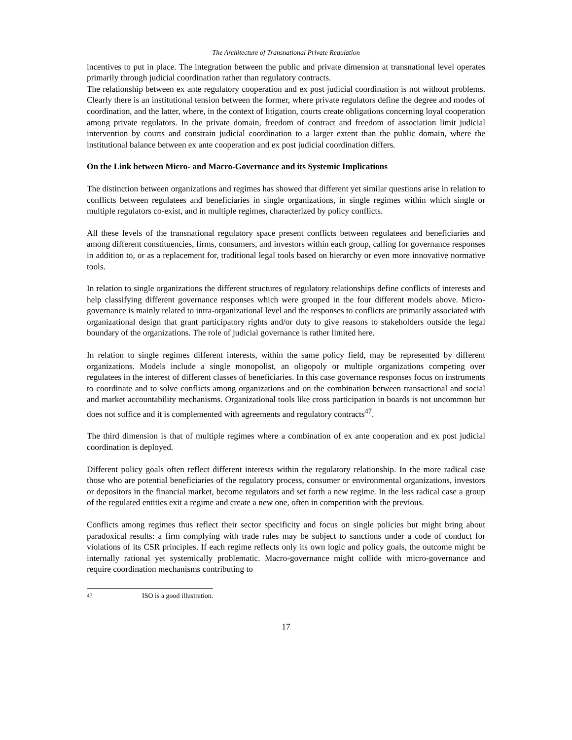The Architecture of Transnational Private Regulation
incentives to put in place. The integration between the public and private dimension at transnational level operates primarily through judicial coordination rather than regulatory contracts.
The relationship between ex ante regulatory cooperation and ex post judicial coordination is not without problems. Clearly there is an institutional tension between the former, where private regulators define the degree and modes of coordination, and the latter, where, in the context of litigation, courts create obligations concerning loyal cooperation among private regulators. In the private domain, freedom of contract and freedom of association limit judicial intervention by courts and constrain judicial coordination to a larger extent than the public domain, where the institutional balance between ex ante cooperation and ex post judicial coordination differs.
On the Link between Micro- and Macro-Governance and its Systemic Implications
The distinction between organizations and regimes has showed that different yet similar questions arise in relation to conflicts between regulatees and beneficiaries in single organizations, in single regimes within which single or multiple regulators co-exist, and in multiple regimes, characterized by policy conflicts.
All these levels of the transnational regulatory space present conflicts between regulatees and beneficiaries and among different constituencies, firms, consumers, and investors within each group, calling for governance responses in addition to, or as a replacement for, traditional legal tools based on hierarchy or even more innovative normative tools.
In relation to single organizations the different structures of regulatory relationships define conflicts of interests and help classifying different governance responses which were grouped in the four different models above. Micro-governance is mainly related to intra-organizational level and the responses to conflicts are primarily associated with organizational design that grant participatory rights and/or duty to give reasons to stakeholders outside the legal boundary of the organizations. The role of judicial governance is rather limited here.
In relation to single regimes different interests, within the same policy field, may be represented by different organizations. Models include a single monopolist, an oligopoly or multiple organizations competing over regulatees in the interest of different classes of beneficiaries. In this case governance responses focus on instruments to coordinate and to solve conflicts among organizations and on the combination between transactional and social and market accountability mechanisms. Organizational tools like cross participation in boards is not uncommon but does not suffice and it is complemented with agreements and regulatory contracts<sup>47</sup>.
The third dimension is that of multiple regimes where a combination of ex ante cooperation and ex post judicial coordination is deployed.
Different policy goals often reflect different interests within the regulatory relationship. In the more radical case those who are potential beneficiaries of the regulatory process, consumer or environmental organizations, investors or depositors in the financial market, become regulators and set forth a new regime. In the less radical case a group of the regulated entities exit a regime and create a new one, often in competition with the previous.
Conflicts among regimes thus reflect their sector specificity and focus on single policies but might bring about paradoxical results: a firm complying with trade rules may be subject to sanctions under a code of conduct for violations of its CSR principles. If each regime reflects only its own logic and policy goals, the outcome might be internally rational yet systemically problematic. Macro-governance might collide with micro-governance and require coordination mechanisms contributing to
<sup>47</sup> ISO is a good illustration.
17